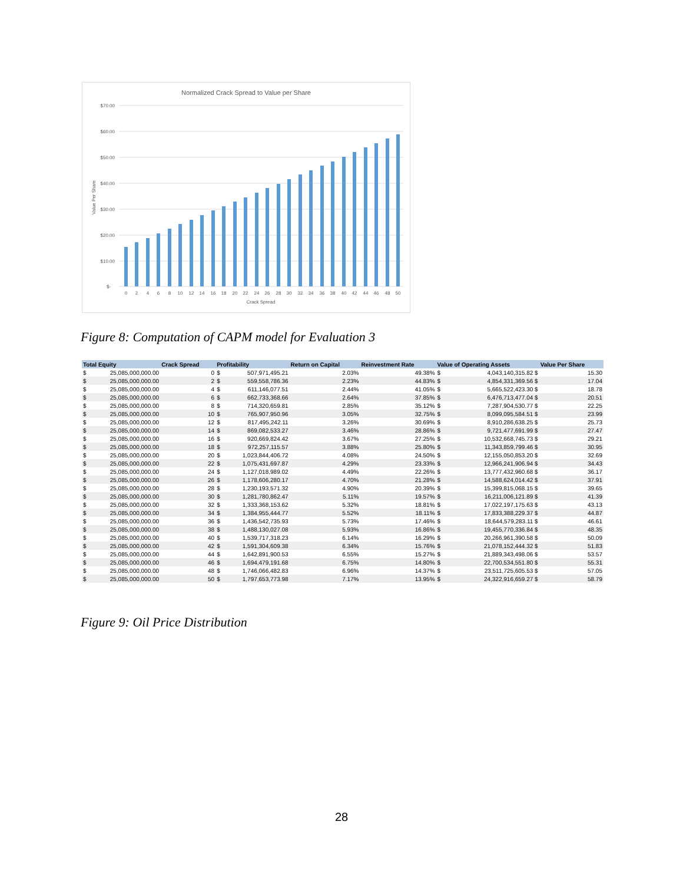Normalized Crack Spread to Value per Share
$70.00
$60.00
$50.00
$40.00
$30.00
$20.00
$10.00
$-
Value Per Share
0
2
4
6
8
10
12
14
16
18
20
22
24
26
28
30
32
34
36
38
40
42
44
46
48
50
Crack Spread
Figure 8: Computation of CAPM model for Evaluation 3
| Total Equity | | Crack Spread | Profitability | | Return on Capital | Reinvestment Rate | Value of Operating Assets | | Value Per Share |
| --- | --- | --- | --- | --- | --- | --- | --- | --- | --- |
| $ | 25,085,000,000.00 | 0 | $ | 507,971,495.21 | 2.03% | 49.38% | $ | 4,043,140,315.82 $ | 15.30 |
| $ | 25,085,000,000.00 | 2 | $ | 559,558,786.36 | 2.23% | 44.83% | $ | 4,854,331,369.56 $ | 17.04 |
| $ | 25,085,000,000.00 | 4 | $ | 611,146,077.51 | 2.44% | 41.05% | $ | 5,665,522,423.30 $ | 18.78 |
| $ | 25,085,000,000.00 | 6 | $ | 662,733,368.66 | 2.64% | 37.85% | $ | 6,476,713,477.04 $ | 20.51 |
| $ | 25,085,000,000.00 | 8 | $ | 714,320,659.81 | 2.85% | 35.12% | $ | 7,287,904,530.77 $ | 22.25 |
| $ | 25,085,000,000.00 | 10 | $ | 765,907,950.96 | 3.05% | 32.75% | $ | 8,099,095,584.51 $ | 23.99 |
| $ | 25,085,000,000.00 | 12 | $ | 817,495,242.11 | 3.26% | 30.69% | $ | 8,910,286,638.25 $ | 25.73 |
| $ | 25,085,000,000.00 | 14 | $ | 869,082,533.27 | 3.46% | 28.86% | $ | 9,721,477,691.99 $ | 27.47 |
| $ | 25,085,000,000.00 | 16 | $ | 920,669,824.42 | 3.67% | 27.25% | $ | 10,532,668,745.73 $ | 29.21 |
| $ | 25,085,000,000.00 | 18 | $ | 972,257,115.57 | 3.88% | 25.80% | $ | 11,343,859,799.46 $ | 30.95 |
| $ | 25,085,000,000.00 | 20 | $ | 1,023,844,406.72 | 4.08% | 24.50% | $ | 12,155,050,853.20 $ | 32.69 |
| $ | 25,085,000,000.00 | 22 | $ | 1,075,431,697.87 | 4.29% | 23.33% | $ | 12,966,241,906.94 $ | 34.43 |
| $ | 25,085,000,000.00 | 24 | $ | 1,127,018,989.02 | 4.49% | 22.26% | $ | 13,777,432,960.68 $ | 36.17 |
| $ | 25,085,000,000.00 | 26 | $ | 1,178,606,280.17 | 4.70% | 21.28% | $ | 14,588,624,014.42 $ | 37.91 |
| $ | 25,085,000,000.00 | 28 | $ | 1,230,193,571.32 | 4.90% | 20.39% | $ | 15,399,815,068.15 $ | 39.65 |
| $ | 25,085,000,000.00 | 30 | $ | 1,281,780,862.47 | 5.11% | 19.57% | $ | 16,211,006,121.89 $ | 41.39 |
| $ | 25,085,000,000.00 | 32 | $ | 1,333,368,153.62 | 5.32% | 18.81% | $ | 17,022,197,175.63 $ | 43.13 |
| $ | 25,085,000,000.00 | 34 | $ | 1,384,955,444.77 | 5.52% | 18.11% | $ | 17,833,388,229.37 $ | 44.87 |
| $ | 25,085,000,000.00 | 36 | $ | 1,436,542,735.93 | 5.73% | 17.46% | $ | 18,644,579,283.11 $ | 46.61 |
| $ | 25,085,000,000.00 | 38 | $ | 1,488,130,027.08 | 5.93% | 16.86% | $ | 19,455,770,336.84 $ | 48.35 |
| $ | 25,085,000,000.00 | 40 | $ | 1,539,717,318.23 | 6.14% | 16.29% | $ | 20,266,961,390.58 $ | 50.09 |
| $ | 25,085,000,000.00 | 42 | $ | 1,591,304,609.38 | 6.34% | 15.76% | $ | 21,078,152,444.32 $ | 51.83 |
| $ | 25,085,000,000.00 | 44 | $ | 1,642,891,900.53 | 6.55% | 15.27% | $ | 21,889,343,498.06 $ | 53.57 |
| $ | 25,085,000,000.00 | 46 | $ | 1,694,479,191.68 | 6.75% | 14.80% | $ | 22,700,534,551.80 $ | 55.31 |
| $ | 25,085,000,000.00 | 48 | $ | 1,746,066,482.83 | 6.96% | 14.37% | $ | 23,511,725,605.53 $ | 57.05 |
| $ | 25,085,000,000.00 | 50 | $ | 1,797,653,773.98 | 7.17% | 13.95% | $ | 24,322,916,659.27 $ | 58.79 |
Figure 9: Oil Price Distribution
28